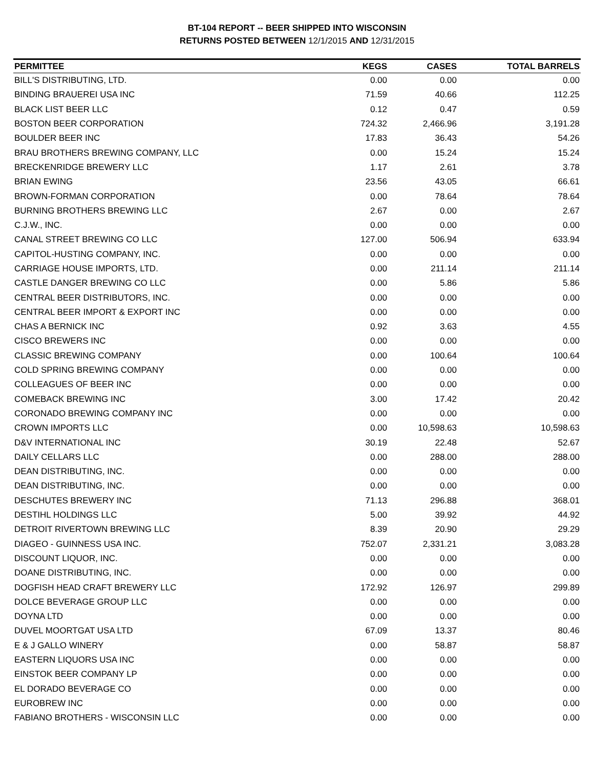BT-104 REPORT -- BEER SHIPPED INTO WISCONSIN
RETURNS POSTED BETWEEN 12/1/2015 AND 12/31/2015
| PERMITTEE | KEGS | CASES | TOTAL BARRELS |
| --- | --- | --- | --- |
| BILL'S DISTRIBUTING, LTD. | 0.00 | 0.00 | 0.00 |
| BINDING BRAUEREI USA INC | 71.59 | 40.66 | 112.25 |
| BLACK LIST BEER LLC | 0.12 | 0.47 | 0.59 |
| BOSTON BEER CORPORATION | 724.32 | 2,466.96 | 3,191.28 |
| BOULDER BEER INC | 17.83 | 36.43 | 54.26 |
| BRAU BROTHERS BREWING COMPANY, LLC | 0.00 | 15.24 | 15.24 |
| BRECKENRIDGE BREWERY LLC | 1.17 | 2.61 | 3.78 |
| BRIAN EWING | 23.56 | 43.05 | 66.61 |
| BROWN-FORMAN CORPORATION | 0.00 | 78.64 | 78.64 |
| BURNING BROTHERS BREWING LLC | 2.67 | 0.00 | 2.67 |
| C.J.W., INC. | 0.00 | 0.00 | 0.00 |
| CANAL STREET BREWING CO LLC | 127.00 | 506.94 | 633.94 |
| CAPITOL-HUSTING COMPANY, INC. | 0.00 | 0.00 | 0.00 |
| CARRIAGE HOUSE IMPORTS, LTD. | 0.00 | 211.14 | 211.14 |
| CASTLE DANGER BREWING CO LLC | 0.00 | 5.86 | 5.86 |
| CENTRAL BEER DISTRIBUTORS, INC. | 0.00 | 0.00 | 0.00 |
| CENTRAL BEER IMPORT & EXPORT INC | 0.00 | 0.00 | 0.00 |
| CHAS A BERNICK INC | 0.92 | 3.63 | 4.55 |
| CISCO BREWERS INC | 0.00 | 0.00 | 0.00 |
| CLASSIC BREWING COMPANY | 0.00 | 100.64 | 100.64 |
| COLD SPRING BREWING COMPANY | 0.00 | 0.00 | 0.00 |
| COLLEAGUES OF BEER INC | 0.00 | 0.00 | 0.00 |
| COMEBACK BREWING INC | 3.00 | 17.42 | 20.42 |
| CORONADO BREWING COMPANY INC | 0.00 | 0.00 | 0.00 |
| CROWN IMPORTS LLC | 0.00 | 10,598.63 | 10,598.63 |
| D&V INTERNATIONAL INC | 30.19 | 22.48 | 52.67 |
| DAILY CELLARS LLC | 0.00 | 288.00 | 288.00 |
| DEAN DISTRIBUTING, INC. | 0.00 | 0.00 | 0.00 |
| DEAN DISTRIBUTING, INC. | 0.00 | 0.00 | 0.00 |
| DESCHUTES BREWERY INC | 71.13 | 296.88 | 368.01 |
| DESTIHL HOLDINGS LLC | 5.00 | 39.92 | 44.92 |
| DETROIT RIVERTOWN BREWING LLC | 8.39 | 20.90 | 29.29 |
| DIAGEO - GUINNESS USA INC. | 752.07 | 2,331.21 | 3,083.28 |
| DISCOUNT LIQUOR, INC. | 0.00 | 0.00 | 0.00 |
| DOANE DISTRIBUTING, INC. | 0.00 | 0.00 | 0.00 |
| DOGFISH HEAD CRAFT BREWERY LLC | 172.92 | 126.97 | 299.89 |
| DOLCE BEVERAGE GROUP LLC | 0.00 | 0.00 | 0.00 |
| DOYNA LTD | 0.00 | 0.00 | 0.00 |
| DUVEL MOORTGAT USA LTD | 67.09 | 13.37 | 80.46 |
| E & J GALLO WINERY | 0.00 | 58.87 | 58.87 |
| EASTERN LIQUORS USA INC | 0.00 | 0.00 | 0.00 |
| EINSTOK BEER COMPANY LP | 0.00 | 0.00 | 0.00 |
| EL DORADO BEVERAGE CO | 0.00 | 0.00 | 0.00 |
| EUROBREW INC | 0.00 | 0.00 | 0.00 |
| FABIANO BROTHERS - WISCONSIN LLC | 0.00 | 0.00 | 0.00 |